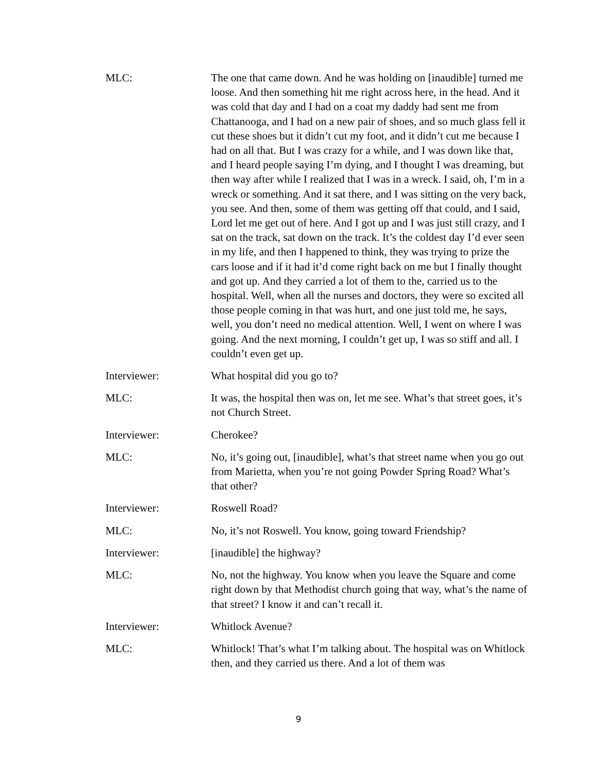MLC: The one that came down. And he was holding on [inaudible] turned me loose. And then something hit me right across here, in the head. And it was cold that day and I had on a coat my daddy had sent me from Chattanooga, and I had on a new pair of shoes, and so much glass fell it cut these shoes but it didn’t cut my foot, and it didn’t cut me because I had on all that. But I was crazy for a while, and I was down like that, and I heard people saying I’m dying, and I thought I was dreaming, but then way after while I realized that I was in a wreck. I said, oh, I’m in a wreck or something. And it sat there, and I was sitting on the very back, you see. And then, some of them was getting off that could, and I said, Lord let me get out of here. And I got up and I was just still crazy, and I sat on the track, sat down on the track. It’s the coldest day I’d ever seen in my life, and then I happened to think, they was trying to prize the cars loose and if it had it’d come right back on me but I finally thought and got up. And they carried a lot of them to the, carried us to the hospital. Well, when all the nurses and doctors, they were so excited all those people coming in that was hurt, and one just told me, he says, well, you don’t need no medical attention. Well, I went on where I was going. And the next morning, I couldn’t get up, I was so stiff and all. I couldn’t even get up.
Interviewer: What hospital did you go to?
MLC: It was, the hospital then was on, let me see. What’s that street goes, it’s not Church Street.
Interviewer: Cherokee?
MLC: No, it’s going out, [inaudible], what’s that street name when you go out from Marietta, when you’re not going Powder Spring Road? What’s that other?
Interviewer: Roswell Road?
MLC: No, it’s not Roswell. You know, going toward Friendship?
Interviewer: [inaudible] the highway?
MLC: No, not the highway. You know when you leave the Square and come right down by that Methodist church going that way, what’s the name of that street? I know it and can’t recall it.
Interviewer: Whitlock Avenue?
MLC: Whitlock! That’s what I’m talking about. The hospital was on Whitlock then, and they carried us there. And a lot of them was
9